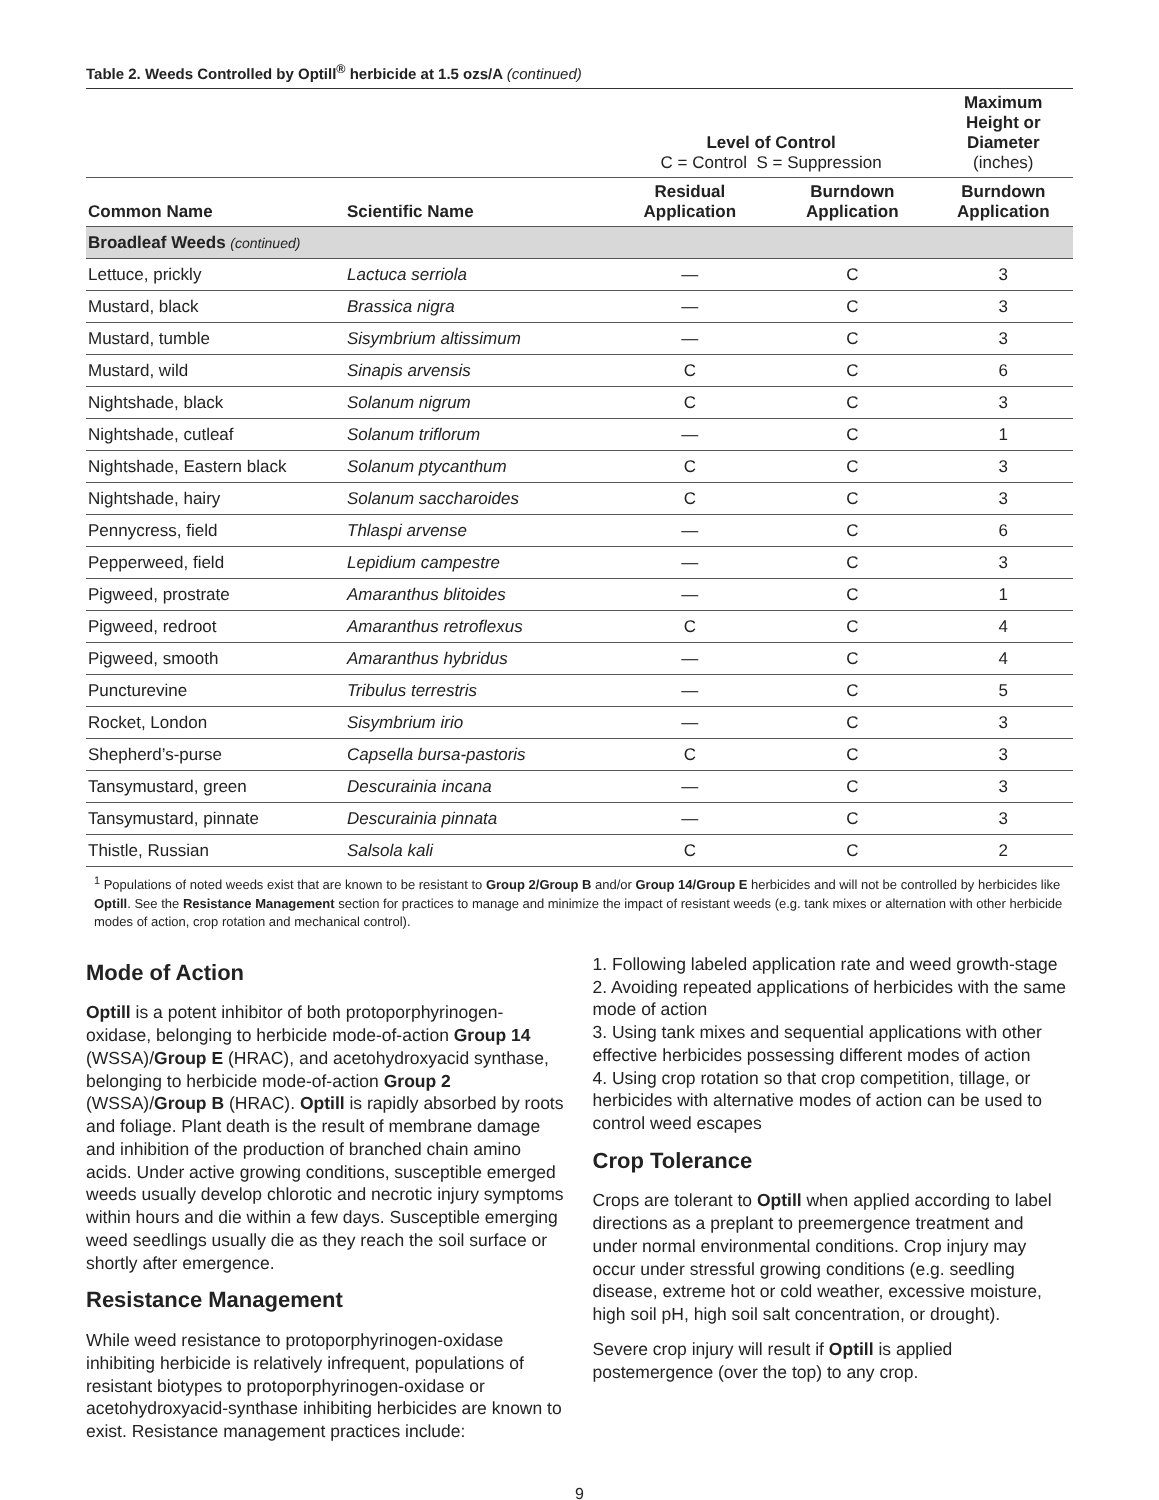Table 2. Weeds Controlled by Optill<sup>®</sup> herbicide at 1.5 ozs/A (continued)
| | | Level of Control C = Control S = Suppression | | Maximum Height or Diameter (inches) |
| --- | --- | --- | --- | --- |
| Common Name | Scientific Name | Residual Application | Burndown Application | Burndown Application |
| Broadleaf Weeds (continued) | | | | |
| Lettuce, prickly | Lactuca serriola | — | C | 3 |
| Mustard, black | Brassica nigra | — | C | 3 |
| Mustard, tumble | Sisymbrium altissimum | — | C | 3 |
| Mustard, wild | Sinapis arvensis | C | C | 6 |
| Nightshade, black | Solanum nigrum | C | C | 3 |
| Nightshade, cutleaf | Solanum triflorum | — | C | 1 |
| Nightshade, Eastern black | Solanum ptycanthum | C | C | 3 |
| Nightshade, hairy | Solanum saccharoides | C | C | 3 |
| Pennycress, field | Thlaspi arvense | — | C | 6 |
| Pepperweed, field | Lepidium campestre | — | C | 3 |
| Pigweed, prostrate | Amaranthus blitoides | — | C | 1 |
| Pigweed, redroot | Amaranthus retroflexus | C | C | 4 |
| Pigweed, smooth | Amaranthus hybridus | — | C | 4 |
| Puncturevine | Tribulus terrestris | — | C | 5 |
| Rocket, London | Sisymbrium irio | — | C | 3 |
| Shepherd’s-purse | Capsella bursa-pastoris | C | C | 3 |
| Tansymustard, green | Descurainia incana | — | C | 3 |
| Tansymustard, pinnate | Descurainia pinnata | — | C | 3 |
| Thistle, Russian | Salsola kali | C | C | 2 |
<sup>1</sup> Populations of noted weeds exist that are known to be resistant to Group 2/Group B and/or Group 14/Group E herbicides and will not be controlled by herbicides like Optill. See the Resistance Management section for practices to manage and minimize the impact of resistant weeds (e.g. tank mixes or alternation with other herbicide modes of action, crop rotation and mechanical control).
Mode of Action
Optill is a potent inhibitor of both protoporphyrinogen-oxidase, belonging to herbicide mode-of-action Group 14 (WSSA)/Group E (HRAC), and acetohydroxyacid synthase, belonging to herbicide mode-of-action Group 2 (WSSA)/Group B (HRAC). Optill is rapidly absorbed by roots and foliage. Plant death is the result of membrane damage and inhibition of the production of branched chain amino acids. Under active growing conditions, susceptible emerged weeds usually develop chlorotic and necrotic injury symptoms within hours and die within a few days. Susceptible emerging weed seedlings usually die as they reach the soil surface or shortly after emergence.
Resistance Management
While weed resistance to protoporphyrinogen-oxidase inhibiting herbicide is relatively infrequent, populations of resistant biotypes to protoporphyrinogen-oxidase or acetohydroxyacid-synthase inhibiting herbicides are known to exist. Resistance management practices include:
1. Following labeled application rate and weed growth-stage
2. Avoiding repeated applications of herbicides with the same mode of action
3. Using tank mixes and sequential applications with other effective herbicides possessing different modes of action
4. Using crop rotation so that crop competition, tillage, or herbicides with alternative modes of action can be used to control weed escapes
Crop Tolerance
Crops are tolerant to Optill when applied according to label directions as a preplant to preemergence treatment and under normal environmental conditions. Crop injury may occur under stressful growing conditions (e.g. seedling disease, extreme hot or cold weather, excessive moisture, high soil pH, high soil salt concentration, or drought).
Severe crop injury will result if Optill is applied postemergence (over the top) to any crop.
9